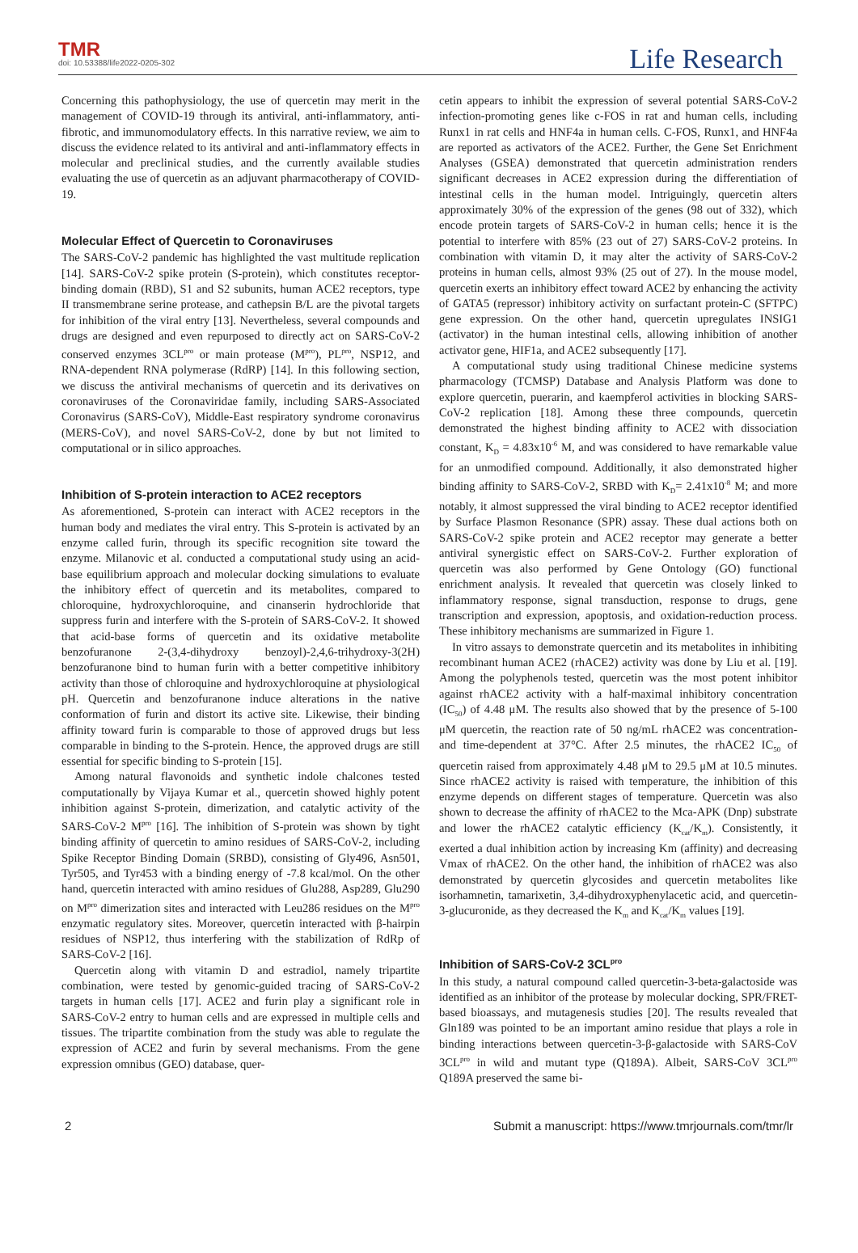TMR
doi: 10.53388/life2022-0205-302
Life Research
Concerning this pathophysiology, the use of quercetin may merit in the management of COVID-19 through its antiviral, anti-inflammatory, anti-fibrotic, and immunomodulatory effects. In this narrative review, we aim to discuss the evidence related to its antiviral and anti-inflammatory effects in molecular and preclinical studies, and the currently available studies evaluating the use of quercetin as an adjuvant pharmacotherapy of COVID-19.
Molecular Effect of Quercetin to Coronaviruses
The SARS-CoV-2 pandemic has highlighted the vast multitude replication [14]. SARS-CoV-2 spike protein (S-protein), which constitutes receptor-binding domain (RBD), S1 and S2 subunits, human ACE2 receptors, type II transmembrane serine protease, and cathepsin B/L are the pivotal targets for inhibition of the viral entry [13]. Nevertheless, several compounds and drugs are designed and even repurposed to directly act on SARS-CoV-2 conserved enzymes 3CL<sup>pro</sup> or main protease (M<sup>pro</sup>), PL<sup>pro</sup>, NSP12, and RNA-dependent RNA polymerase (RdRP) [14]. In this following section, we discuss the antiviral mechanisms of quercetin and its derivatives on coronaviruses of the Coronaviridae family, including SARS-Associated Coronavirus (SARS-CoV), Middle-East respiratory syndrome coronavirus (MERS-CoV), and novel SARS-CoV-2, done by but not limited to computational or in silico approaches.
Inhibition of S-protein interaction to ACE2 receptors
As aforementioned, S-protein can interact with ACE2 receptors in the human body and mediates the viral entry. This S-protein is activated by an enzyme called furin, through its specific recognition site toward the enzyme. Milanovic et al. conducted a computational study using an acid-base equilibrium approach and molecular docking simulations to evaluate the inhibitory effect of quercetin and its metabolites, compared to chloroquine, hydroxychloroquine, and cinanserin hydrochloride that suppress furin and interfere with the S-protein of SARS-CoV-2. It showed that acid-base forms of quercetin and its oxidative metabolite benzofuranone 2-(3,4-dihydroxy benzoyl)-2,4,6-trihydroxy-3(2H) benzofuranone bind to human furin with a better competitive inhibitory activity than those of chloroquine and hydroxychloroquine at physiological pH. Quercetin and benzofuranone induce alterations in the native conformation of furin and distort its active site. Likewise, their binding affinity toward furin is comparable to those of approved drugs but less comparable in binding to the S-protein. Hence, the approved drugs are still essential for specific binding to S-protein [15].
Among natural flavonoids and synthetic indole chalcones tested computationally by Vijaya Kumar et al., quercetin showed highly potent inhibition against S-protein, dimerization, and catalytic activity of the SARS-CoV-2 M<sup>pro</sup> [16]. The inhibition of S-protein was shown by tight binding affinity of quercetin to amino residues of SARS-CoV-2, including Spike Receptor Binding Domain (SRBD), consisting of Gly496, Asn501, Tyr505, and Tyr453 with a binding energy of -7.8 kcal/mol. On the other hand, quercetin interacted with amino residues of Glu288, Asp289, Glu290 on M<sup>pro</sup> dimerization sites and interacted with Leu286 residues on the M<sup>pro</sup> enzymatic regulatory sites. Moreover, quercetin interacted with β-hairpin residues of NSP12, thus interfering with the stabilization of RdRp of SARS-CoV-2 [16].
Quercetin along with vitamin D and estradiol, namely tripartite combination, were tested by genomic-guided tracing of SARS-CoV-2 targets in human cells [17]. ACE2 and furin play a significant role in SARS-CoV-2 entry to human cells and are expressed in multiple cells and tissues. The tripartite combination from the study was able to regulate the expression of ACE2 and furin by several mechanisms. From the gene expression omnibus (GEO) database, quer-
cetin appears to inhibit the expression of several potential SARS-CoV-2 infection-promoting genes like c-FOS in rat and human cells, including Runx1 in rat cells and HNF4a in human cells. C-FOS, Runx1, and HNF4a are reported as activators of the ACE2. Further, the Gene Set Enrichment Analyses (GSEA) demonstrated that quercetin administration renders significant decreases in ACE2 expression during the differentiation of intestinal cells in the human model. Intriguingly, quercetin alters approximately 30% of the expression of the genes (98 out of 332), which encode protein targets of SARS-CoV-2 in human cells; hence it is the potential to interfere with 85% (23 out of 27) SARS-CoV-2 proteins. In combination with vitamin D, it may alter the activity of SARS-CoV-2 proteins in human cells, almost 93% (25 out of 27). In the mouse model, quercetin exerts an inhibitory effect toward ACE2 by enhancing the activity of GATA5 (repressor) inhibitory activity on surfactant protein-C (SFTPC) gene expression. On the other hand, quercetin upregulates INSIG1 (activator) in the human intestinal cells, allowing inhibition of another activator gene, HIF1a, and ACE2 subsequently [17].
A computational study using traditional Chinese medicine systems pharmacology (TCMSP) Database and Analysis Platform was done to explore quercetin, puerarin, and kaempferol activities in blocking SARS-CoV-2 replication [18]. Among these three compounds, quercetin demonstrated the highest binding affinity to ACE2 with dissociation constant, K<sub>D</sub> = 4.83x10<sup>-6</sup> M, and was considered to have remarkable value for an unmodified compound. Additionally, it also demonstrated higher binding affinity to SARS-CoV-2, SRBD with K<sub>D</sub>= 2.41x10<sup>-8</sup> M; and more notably, it almost suppressed the viral binding to ACE2 receptor identified by Surface Plasmon Resonance (SPR) assay. These dual actions both on SARS-CoV-2 spike protein and ACE2 receptor may generate a better antiviral synergistic effect on SARS-CoV-2. Further exploration of quercetin was also performed by Gene Ontology (GO) functional enrichment analysis. It revealed that quercetin was closely linked to inflammatory response, signal transduction, response to drugs, gene transcription and expression, apoptosis, and oxidation-reduction process. These inhibitory mechanisms are summarized in Figure 1.
In vitro assays to demonstrate quercetin and its metabolites in inhibiting recombinant human ACE2 (rhACE2) activity was done by Liu et al. [19]. Among the polyphenols tested, quercetin was the most potent inhibitor against rhACE2 activity with a half-maximal inhibitory concentration (IC<sub>50</sub>) of 4.48 μM. The results also showed that by the presence of 5-100 μM quercetin, the reaction rate of 50 ng/mL rhACE2 was concentration- and time-dependent at 37°C. After 2.5 minutes, the rhACE2 IC<sub>50</sub> of quercetin raised from approximately 4.48 μM to 29.5 μM at 10.5 minutes. Since rhACE2 activity is raised with temperature, the inhibition of this enzyme depends on different stages of temperature. Quercetin was also shown to decrease the affinity of rhACE2 to the Mca-APK (Dnp) substrate and lower the rhACE2 catalytic efficiency (K<sub>cat</sub>/K<sub>m</sub>). Consistently, it exerted a dual inhibition action by increasing Km (affinity) and decreasing Vmax of rhACE2. On the other hand, the inhibition of rhACE2 was also demonstrated by quercetin glycosides and quercetin metabolites like isorhamnetin, tamarixetin, 3,4-dihydroxyphenylacetic acid, and quercetin-3-glucuronide, as they decreased the K<sub>m</sub> and K<sub>cat</sub>/K<sub>m</sub> values [19].
Inhibition of SARS-CoV-2 3CL<sup>pro</sup>
In this study, a natural compound called quercetin-3-beta-galactoside was identified as an inhibitor of the protease by molecular docking, SPR/FRET-based bioassays, and mutagenesis studies [20]. The results revealed that Gln189 was pointed to be an important amino residue that plays a role in binding interactions between quercetin-3-β-galactoside with SARS-CoV 3CL<sup>pro</sup> in wild and mutant type (Q189A). Albeit, SARS-CoV 3CL<sup>pro</sup> Q189A preserved the same bi-
2 Submit a manuscript: https://www.tmrjournals.com/tmr/lr